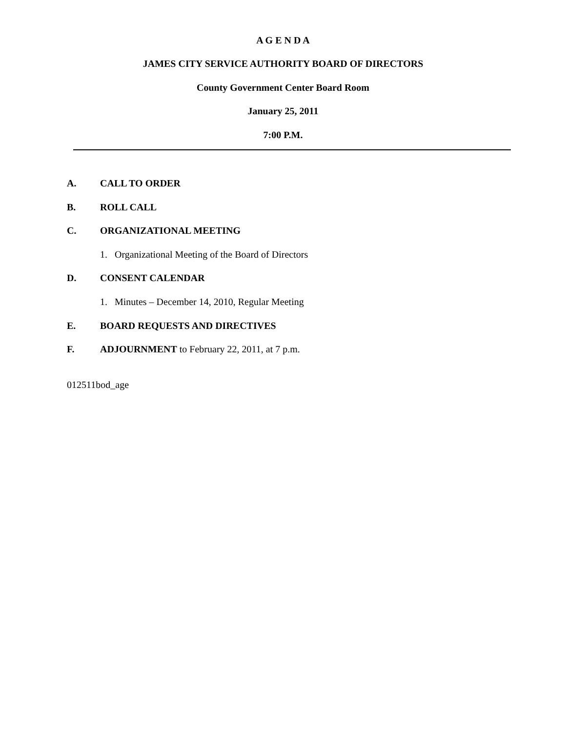A G E N D A
JAMES CITY SERVICE AUTHORITY BOARD OF DIRECTORS
County Government Center Board Room
January 25, 2011
7:00 P.M.
A. CALL TO ORDER
B. ROLL CALL
C. ORGANIZATIONAL MEETING
1. Organizational Meeting of the Board of Directors
D. CONSENT CALENDAR
1. Minutes – December 14, 2010, Regular Meeting
E. BOARD REQUESTS AND DIRECTIVES
F. ADJOURNMENT to February 22, 2011, at 7 p.m.
012511bod_age